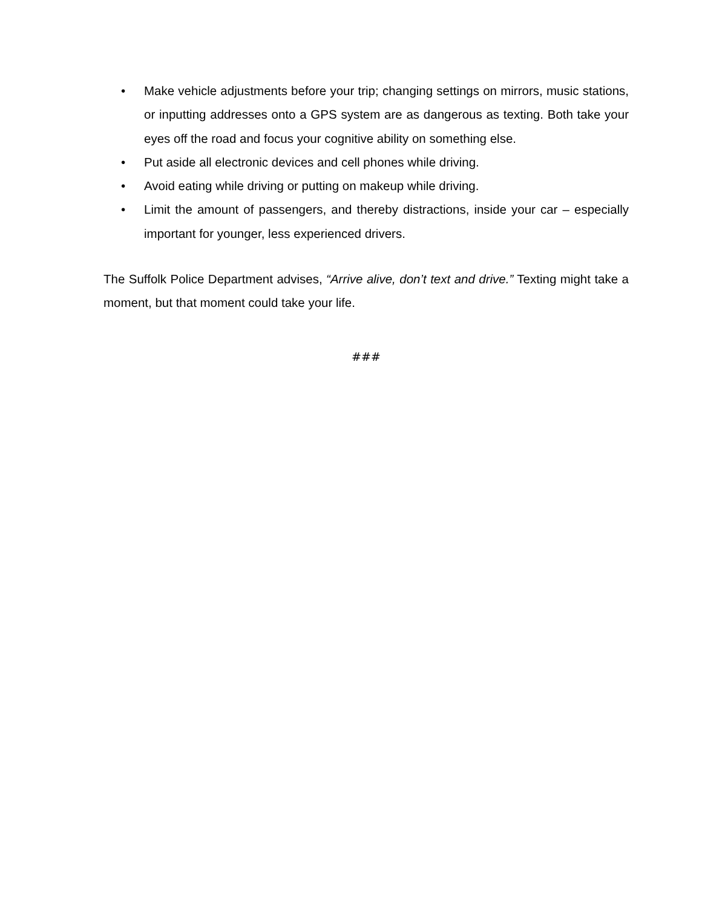• Make vehicle adjustments before your trip; changing settings on mirrors, music stations, or inputting addresses onto a GPS system are as dangerous as texting. Both take your eyes off the road and focus your cognitive ability on something else.
• Put aside all electronic devices and cell phones while driving.
• Avoid eating while driving or putting on makeup while driving.
• Limit the amount of passengers, and thereby distractions, inside your car – especially important for younger, less experienced drivers.
The Suffolk Police Department advises, “Arrive alive, don’t text and drive.” Texting might take a moment, but that moment could take your life.
###